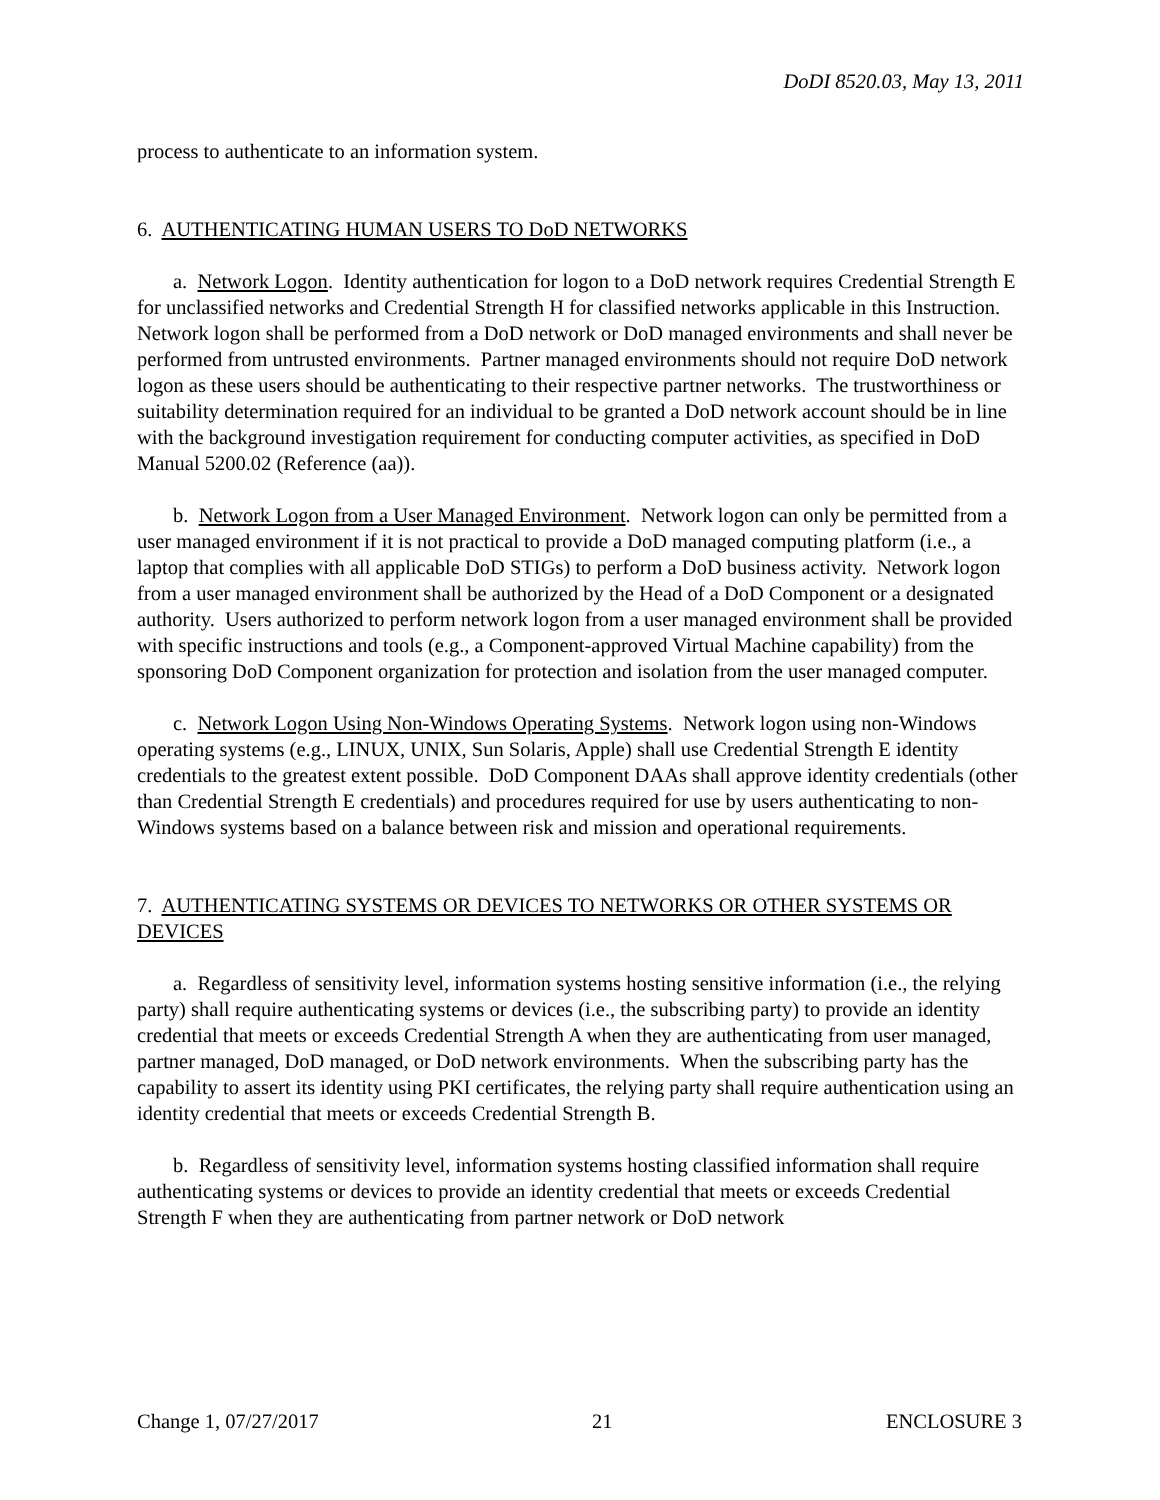DoDI 8520.03, May 13, 2011
process to authenticate to an information system.
6. AUTHENTICATING HUMAN USERS TO DoD NETWORKS
a. Network Logon. Identity authentication for logon to a DoD network requires Credential Strength E for unclassified networks and Credential Strength H for classified networks applicable in this Instruction. Network logon shall be performed from a DoD network or DoD managed environments and shall never be performed from untrusted environments. Partner managed environments should not require DoD network logon as these users should be authenticating to their respective partner networks. The trustworthiness or suitability determination required for an individual to be granted a DoD network account should be in line with the background investigation requirement for conducting computer activities, as specified in DoD Manual 5200.02 (Reference (aa)).
b. Network Logon from a User Managed Environment. Network logon can only be permitted from a user managed environment if it is not practical to provide a DoD managed computing platform (i.e., a laptop that complies with all applicable DoD STIGs) to perform a DoD business activity. Network logon from a user managed environment shall be authorized by the Head of a DoD Component or a designated authority. Users authorized to perform network logon from a user managed environment shall be provided with specific instructions and tools (e.g., a Component-approved Virtual Machine capability) from the sponsoring DoD Component organization for protection and isolation from the user managed computer.
c. Network Logon Using Non-Windows Operating Systems. Network logon using non-Windows operating systems (e.g., LINUX, UNIX, Sun Solaris, Apple) shall use Credential Strength E identity credentials to the greatest extent possible. DoD Component DAAs shall approve identity credentials (other than Credential Strength E credentials) and procedures required for use by users authenticating to non-Windows systems based on a balance between risk and mission and operational requirements.
7. AUTHENTICATING SYSTEMS OR DEVICES TO NETWORKS OR OTHER SYSTEMS OR DEVICES
a. Regardless of sensitivity level, information systems hosting sensitive information (i.e., the relying party) shall require authenticating systems or devices (i.e., the subscribing party) to provide an identity credential that meets or exceeds Credential Strength A when they are authenticating from user managed, partner managed, DoD managed, or DoD network environments. When the subscribing party has the capability to assert its identity using PKI certificates, the relying party shall require authentication using an identity credential that meets or exceeds Credential Strength B.
b. Regardless of sensitivity level, information systems hosting classified information shall require authenticating systems or devices to provide an identity credential that meets or exceeds Credential Strength F when they are authenticating from partner network or DoD network
Change 1, 07/27/2017 21 ENCLOSURE 3